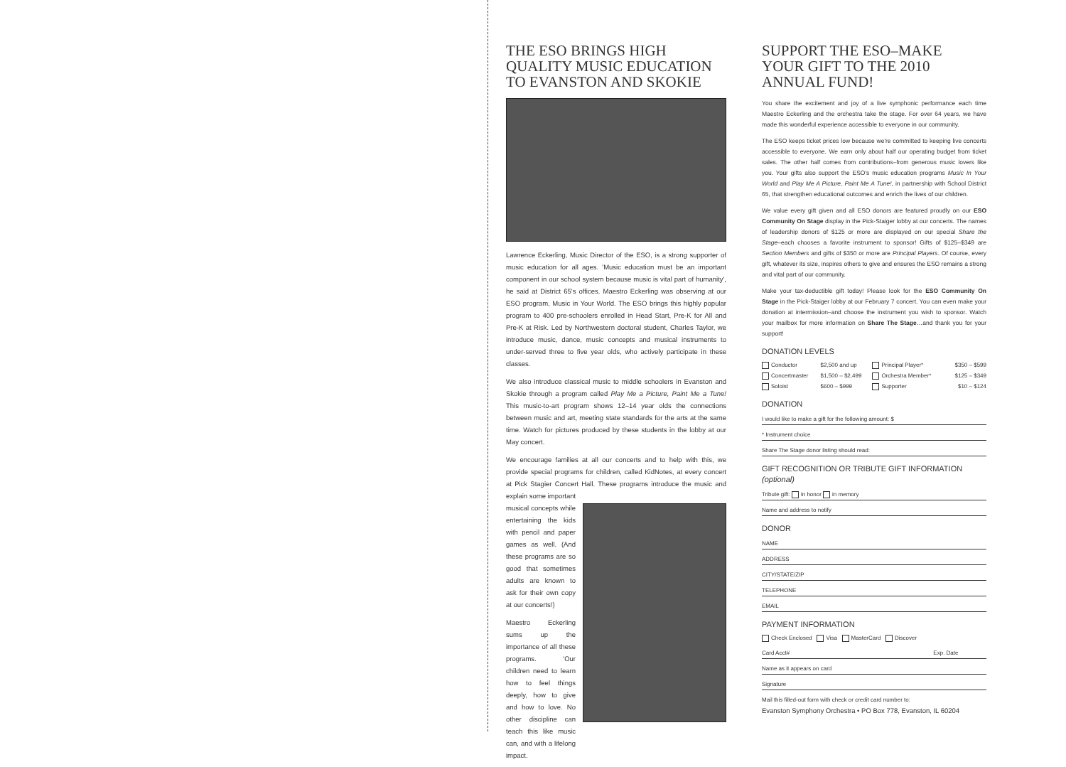THE ESO BRINGS HIGH QUALITY MUSIC EDUCATION TO EVANSTON AND SKOKIE
Lawrence Eckerling, Music Director of the ESO, is a strong supporter of music education for all ages. 'Music education must be an important component in our school system because music is vital part of humanity', he said at District 65's offices. Maestro Eckerling was observing at our ESO program, Music in Your World. The ESO brings this highly popular program to 400 pre-schoolers enrolled in Head Start, Pre-K for All and Pre-K at Risk. Led by Northwestern doctoral student, Charles Taylor, we introduce music, dance, music concepts and musical instruments to under-served three to five year olds, who actively participate in these classes.
We also introduce classical music to middle schoolers in Evanston and Skokie through a program called Play Me a Picture, Paint Me a Tune! This music-to-art program shows 12–14 year olds the connections between music and art, meeting state standards for the arts at the same time. Watch for pictures produced by these students in the lobby at our May concert.
We encourage families at all our concerts and to help with this, we provide special programs for children, called KidNotes, at every concert at Pick Stagier Concert Hall. These programs introduce the music and explain some important
musical concepts while entertaining the kids with pencil and paper games as well. (And these programs are so good that sometimes adults are known to ask for their own copy at our concerts!)
Maestro Eckerling sums up the importance of all these programs. 'Our children need to learn how to feel things deeply, how to give and how to love. No other discipline can teach this like music can, and with a lifelong impact.
SUPPORT THE ESO–MAKE YOUR GIFT TO THE 2010 ANNUAL FUND!
You share the excitement and joy of a live symphonic performance each time Maestro Eckerling and the orchestra take the stage. For over 64 years, we have made this wonderful experience accessible to everyone in our community.
The ESO keeps ticket prices low because we're committed to keeping live concerts accessible to everyone. We earn only about half our operating budget from ticket sales. The other half comes from contributions–from generous music lovers like you. Your gifts also support the ESO's music education programs Music In Your World and Play Me A Picture, Paint Me A Tune!, in partnership with School District 65, that strengthen educational outcomes and enrich the lives of our children.
We value every gift given and all ESO donors are featured proudly on our ESO Community On Stage display in the Pick-Staiger lobby at our concerts. The names of leadership donors of $125 or more are displayed on our special Share the Stage–each chooses a favorite instrument to sponsor! Gifts of $125–$349 are Section Members and gifts of $350 or more are Principal Players. Of course, every gift, whatever its size, inspires others to give and ensures the ESO remains a strong and vital part of our community.
Make your tax-deductible gift today! Please look for the ESO Community On Stage in the Pick-Staiger lobby at our February 7 concert. You can even make your donation at intermission–and choose the instrument you wish to sponsor. Watch your mailbox for more information on Share The Stage…and thank you for your support!
DONATION LEVELS
| Conductor | $2,500 and up | Principal Player* | $350 – $599 |
| Concertmaster | $1,500 – $2,499 | Orchestra Member* | $125 – $349 |
| Soloist | $600 – $999 | Supporter | $10 – $124 |
DONATION
I would like to make a gift for the following amount: $
* Instrument choice
Share The Stage donor listing should read:
GIFT RECOGNITION OR TRIBUTE GIFT INFORMATION (optional)
Tribute gift: in honor in memory
Name and address to notify
DONOR
NAME
ADDRESS
CITY/STATE/ZIP
TELEPHONE
EMAIL
PAYMENT INFORMATION
Check Enclosed Visa MasterCard Discover
Card Acct# Exp. Date
Name as it appears on card
Signature
Mail this filled-out form with check or credit card number to:
Evanston Symphony Orchestra • PO Box 778, Evanston, IL 60204